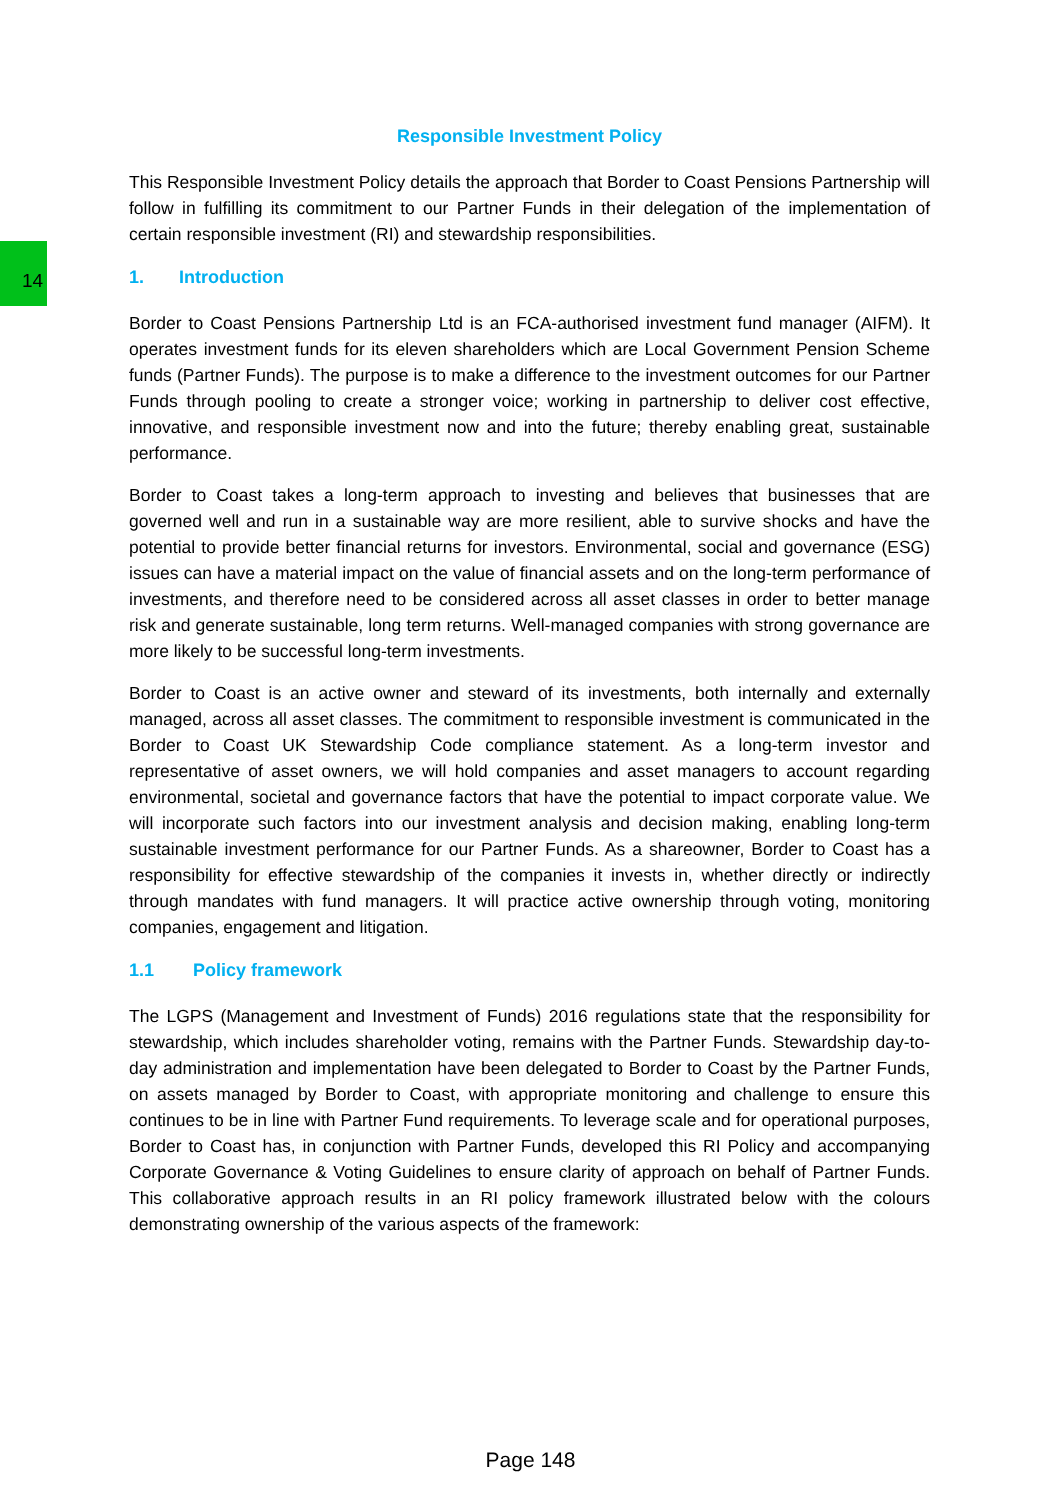14
Responsible Investment Policy
This Responsible Investment Policy details the approach that Border to Coast Pensions Partnership will follow in fulfilling its commitment to our Partner Funds in their delegation of the implementation of certain responsible investment (RI) and stewardship responsibilities.
1. Introduction
Border to Coast Pensions Partnership Ltd is an FCA-authorised investment fund manager (AIFM). It operates investment funds for its eleven shareholders which are Local Government Pension Scheme funds (Partner Funds). The purpose is to make a difference to the investment outcomes for our Partner Funds through pooling to create a stronger voice; working in partnership to deliver cost effective, innovative, and responsible investment now and into the future; thereby enabling great, sustainable performance.
Border to Coast takes a long-term approach to investing and believes that businesses that are governed well and run in a sustainable way are more resilient, able to survive shocks and have the potential to provide better financial returns for investors. Environmental, social and governance (ESG) issues can have a material impact on the value of financial assets and on the long-term performance of investments, and therefore need to be considered across all asset classes in order to better manage risk and generate sustainable, long term returns. Well-managed companies with strong governance are more likely to be successful long-term investments.
Border to Coast is an active owner and steward of its investments, both internally and externally managed, across all asset classes. The commitment to responsible investment is communicated in the Border to Coast UK Stewardship Code compliance statement. As a long-term investor and representative of asset owners, we will hold companies and asset managers to account regarding environmental, societal and governance factors that have the potential to impact corporate value. We will incorporate such factors into our investment analysis and decision making, enabling long-term sustainable investment performance for our Partner Funds. As a shareowner, Border to Coast has a responsibility for effective stewardship of the companies it invests in, whether directly or indirectly through mandates with fund managers. It will practice active ownership through voting, monitoring companies, engagement and litigation.
1.1 Policy framework
The LGPS (Management and Investment of Funds) 2016 regulations state that the responsibility for stewardship, which includes shareholder voting, remains with the Partner Funds. Stewardship day-to-day administration and implementation have been delegated to Border to Coast by the Partner Funds, on assets managed by Border to Coast, with appropriate monitoring and challenge to ensure this continues to be in line with Partner Fund requirements. To leverage scale and for operational purposes, Border to Coast has, in conjunction with Partner Funds, developed this RI Policy and accompanying Corporate Governance & Voting Guidelines to ensure clarity of approach on behalf of Partner Funds. This collaborative approach results in an RI policy framework illustrated below with the colours demonstrating ownership of the various aspects of the framework:
Page 148